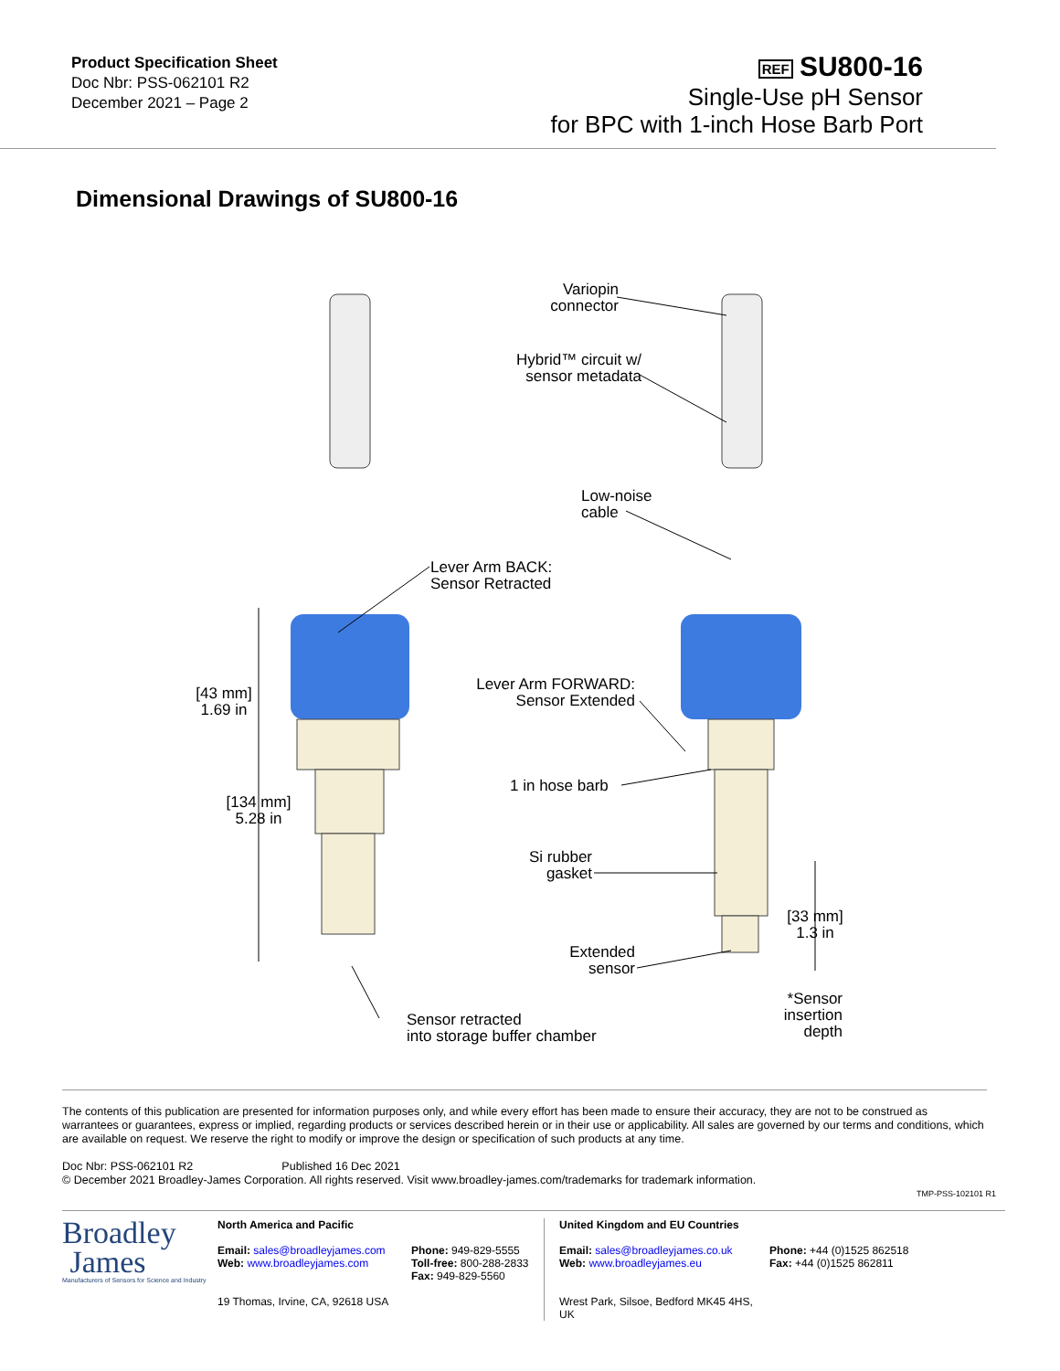Product Specification Sheet
Doc Nbr: PSS-062101 R2
December 2021 – Page 2
REF SU800-16
Single-Use pH Sensor
for BPC with 1-inch Hose Barb Port
Dimensional Drawings of SU800-16
Variopin connector
Hybrid™ circuit w/ sensor metadata
Low-noise
cable
Lever Arm BACK:
Sensor Retracted
[43 mm]
1.69 in
Lever Arm FORWARD: Sensor Extended
[134 mm]
5.28 in
1 in hose barb
Si rubber gasket
[33 mm]
1.3 in
Extended sensor
Sensor retracted
into storage buffer chamber
*Sensor insertion depth
The contents of this publication are presented for information purposes only, and while every effort has been made to ensure their accuracy, they are not to be construed as warrantees or guarantees, express or implied, regarding products or services described herein or in their use or applicability. All sales are governed by our terms and conditions, which are available on request. We reserve the right to modify or improve the design or specification of such products at any time.
Doc Nbr: PSS-062101 R2 Published 16 Dec 2021
© December 2021 Broadley-James Corporation. All rights reserved. Visit www.broadley-james.com/trademarks for trademark information.
TMP-PSS-102101 R1
Broadley
James
Manufacturers of Sensors for Science and Industry
North America and Pacific
Email: sales@broadleyjames.com
Web: www.broadleyjames.com
19 Thomas, Irvine, CA, 92618 USA
Phone: 949-829-5555
Toll-free: 800-288-2833
Fax: 949-829-5560
United Kingdom and EU Countries
Email: sales@broadleyjames.co.uk
Web: www.broadleyjames.eu
Wrest Park, Silsoe, Bedford MK45 4HS, UK
Phone: +44 (0)1525 862518
Fax: +44 (0)1525 862811